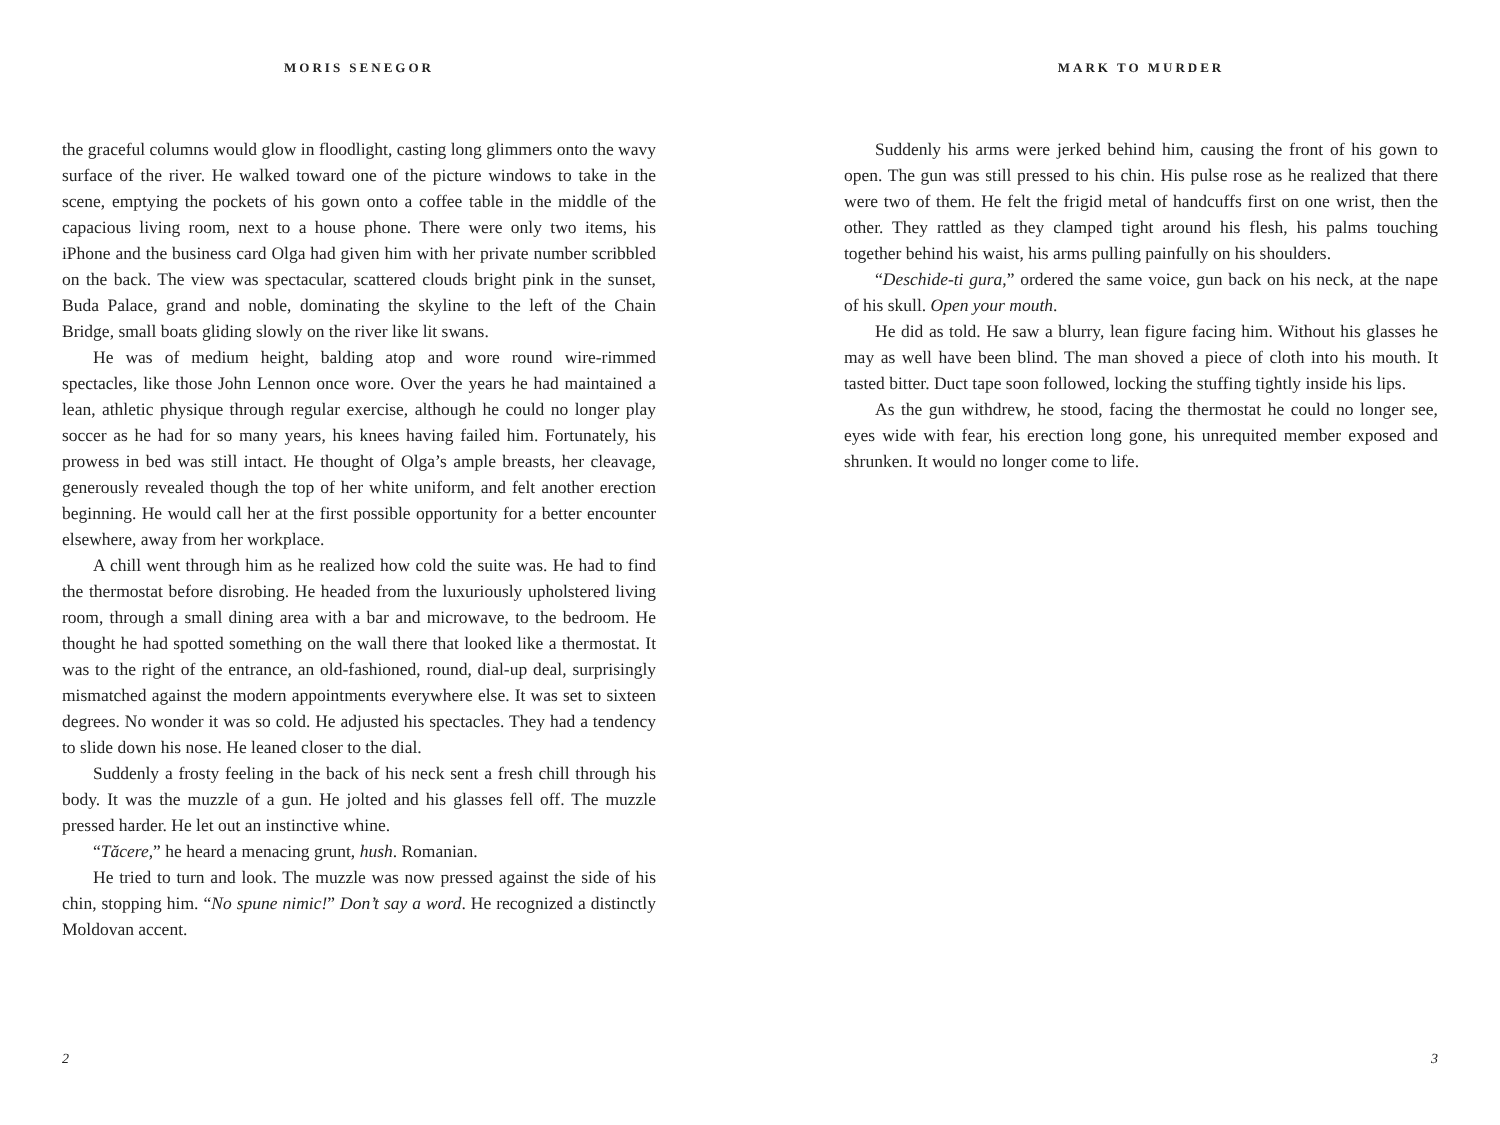MORIS SENEGOR
the graceful columns would glow in floodlight, casting long glimmers onto the wavy surface of the river. He walked toward one of the picture windows to take in the scene, emptying the pockets of his gown onto a coffee table in the middle of the capacious living room, next to a house phone. There were only two items, his iPhone and the business card Olga had given him with her private number scribbled on the back. The view was spectacular, scattered clouds bright pink in the sunset, Buda Palace, grand and noble, dominating the skyline to the left of the Chain Bridge, small boats gliding slowly on the river like lit swans.
He was of medium height, balding atop and wore round wire-rimmed spectacles, like those John Lennon once wore. Over the years he had maintained a lean, athletic physique through regular exercise, although he could no longer play soccer as he had for so many years, his knees having failed him. Fortunately, his prowess in bed was still intact. He thought of Olga’s ample breasts, her cleavage, generously revealed though the top of her white uniform, and felt another erection beginning. He would call her at the first possible opportunity for a better encounter elsewhere, away from her workplace.
A chill went through him as he realized how cold the suite was. He had to find the thermostat before disrobing. He headed from the luxuriously upholstered living room, through a small dining area with a bar and microwave, to the bedroom. He thought he had spotted something on the wall there that looked like a thermostat. It was to the right of the entrance, an old-fashioned, round, dial-up deal, surprisingly mismatched against the modern appointments everywhere else. It was set to sixteen degrees. No wonder it was so cold. He adjusted his spectacles. They had a tendency to slide down his nose. He leaned closer to the dial.
Suddenly a frosty feeling in the back of his neck sent a fresh chill through his body. It was the muzzle of a gun. He jolted and his glasses fell off. The muzzle pressed harder. He let out an instinctive whine.
“Tăcere,” he heard a menacing grunt, hush. Romanian.
He tried to turn and look. The muzzle was now pressed against the side of his chin, stopping him. “No spune nimic!” Don’t say a word. He recognized a distinctly Moldovan accent.
2
MARK TO MURDER
Suddenly his arms were jerked behind him, causing the front of his gown to open. The gun was still pressed to his chin. His pulse rose as he realized that there were two of them. He felt the frigid metal of handcuffs first on one wrist, then the other. They rattled as they clamped tight around his flesh, his palms touching together behind his waist, his arms pulling painfully on his shoulders.
“Deschide-ti gura,” ordered the same voice, gun back on his neck, at the nape of his skull. Open your mouth.
He did as told. He saw a blurry, lean figure facing him. Without his glasses he may as well have been blind. The man shoved a piece of cloth into his mouth. It tasted bitter. Duct tape soon followed, locking the stuffing tightly inside his lips.
As the gun withdrew, he stood, facing the thermostat he could no longer see, eyes wide with fear, his erection long gone, his unrequited member exposed and shrunken. It would no longer come to life.
3